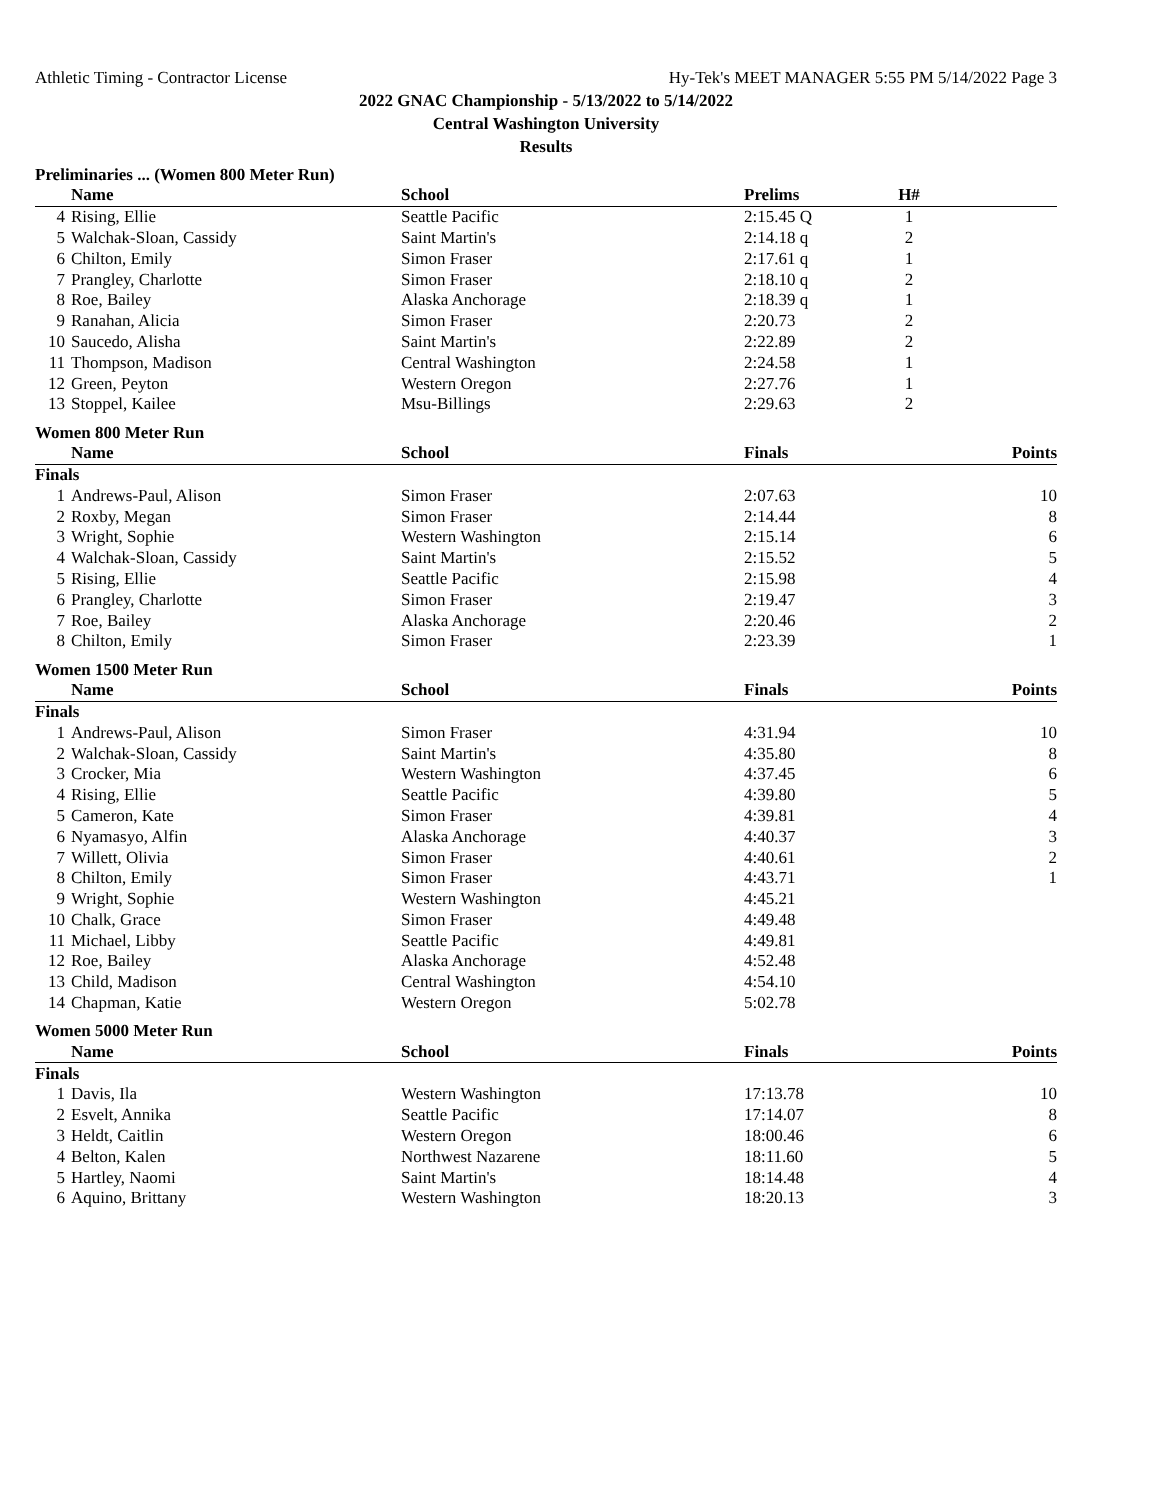Athletic Timing - Contractor License Hy-Tek's MEET MANAGER 5:55 PM 5/14/2022 Page 3
2022 GNAC Championship - 5/13/2022 to 5/14/2022
Central Washington University
Results
Preliminaries ... (Women 800 Meter Run)
| | Name | School | Prelims | H# | |
| --- | --- | --- | --- | --- | --- |
| 4 | Rising, Ellie | Seattle Pacific | 2:15.45 Q | 1 | |
| 5 | Walchak-Sloan, Cassidy | Saint Martin's | 2:14.18 q | 2 | |
| 6 | Chilton, Emily | Simon Fraser | 2:17.61 q | 1 | |
| 7 | Prangley, Charlotte | Simon Fraser | 2:18.10 q | 2 | |
| 8 | Roe, Bailey | Alaska Anchorage | 2:18.39 q | 1 | |
| 9 | Ranahan, Alicia | Simon Fraser | 2:20.73 | 2 | |
| 10 | Saucedo, Alisha | Saint Martin's | 2:22.89 | 2 | |
| 11 | Thompson, Madison | Central Washington | 2:24.58 | 1 | |
| 12 | Green, Peyton | Western Oregon | 2:27.76 | 1 | |
| 13 | Stoppel, Kailee | Msu-Billings | 2:29.63 | 2 | |
Women 800 Meter Run
| | Name | School | Finals | | Points |
| --- | --- | --- | --- | --- | --- |
| Finals | | | | | |
| 1 | Andrews-Paul, Alison | Simon Fraser | 2:07.63 | | 10 |
| 2 | Roxby, Megan | Simon Fraser | 2:14.44 | | 8 |
| 3 | Wright, Sophie | Western Washington | 2:15.14 | | 6 |
| 4 | Walchak-Sloan, Cassidy | Saint Martin's | 2:15.52 | | 5 |
| 5 | Rising, Ellie | Seattle Pacific | 2:15.98 | | 4 |
| 6 | Prangley, Charlotte | Simon Fraser | 2:19.47 | | 3 |
| 7 | Roe, Bailey | Alaska Anchorage | 2:20.46 | | 2 |
| 8 | Chilton, Emily | Simon Fraser | 2:23.39 | | 1 |
Women 1500 Meter Run
| | Name | School | Finals | | Points |
| --- | --- | --- | --- | --- | --- |
| Finals | | | | | |
| 1 | Andrews-Paul, Alison | Simon Fraser | 4:31.94 | | 10 |
| 2 | Walchak-Sloan, Cassidy | Saint Martin's | 4:35.80 | | 8 |
| 3 | Crocker, Mia | Western Washington | 4:37.45 | | 6 |
| 4 | Rising, Ellie | Seattle Pacific | 4:39.80 | | 5 |
| 5 | Cameron, Kate | Simon Fraser | 4:39.81 | | 4 |
| 6 | Nyamasyo, Alfin | Alaska Anchorage | 4:40.37 | | 3 |
| 7 | Willett, Olivia | Simon Fraser | 4:40.61 | | 2 |
| 8 | Chilton, Emily | Simon Fraser | 4:43.71 | | 1 |
| 9 | Wright, Sophie | Western Washington | 4:45.21 | | |
| 10 | Chalk, Grace | Simon Fraser | 4:49.48 | | |
| 11 | Michael, Libby | Seattle Pacific | 4:49.81 | | |
| 12 | Roe, Bailey | Alaska Anchorage | 4:52.48 | | |
| 13 | Child, Madison | Central Washington | 4:54.10 | | |
| 14 | Chapman, Katie | Western Oregon | 5:02.78 | | |
Women 5000 Meter Run
| | Name | School | Finals | | Points |
| --- | --- | --- | --- | --- | --- |
| Finals | | | | | |
| 1 | Davis, Ila | Western Washington | 17:13.78 | | 10 |
| 2 | Esvelt, Annika | Seattle Pacific | 17:14.07 | | 8 |
| 3 | Heldt, Caitlin | Western Oregon | 18:00.46 | | 6 |
| 4 | Belton, Kalen | Northwest Nazarene | 18:11.60 | | 5 |
| 5 | Hartley, Naomi | Saint Martin's | 18:14.48 | | 4 |
| 6 | Aquino, Brittany | Western Washington | 18:20.13 | | 3 |